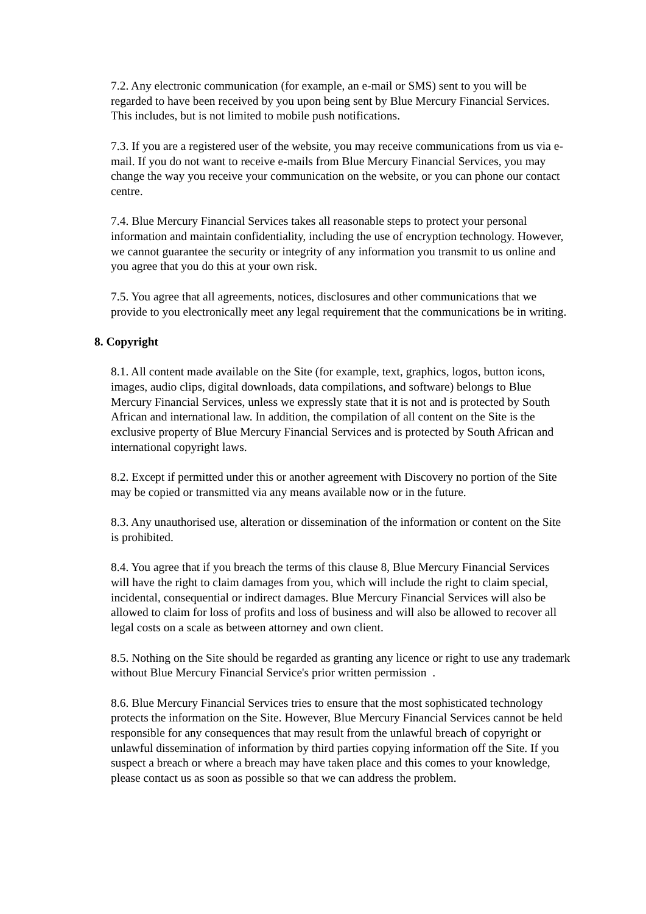7.2. Any electronic communication (for example, an e-mail or SMS) sent to you will be regarded to have been received by you upon being sent by Blue Mercury Financial Services. This includes, but is not limited to mobile push notifications.
7.3. If you are a registered user of the website, you may receive communications from us via e-mail. If you do not want to receive e-mails from Blue Mercury Financial Services, you may change the way you receive your communication on the website, or you can phone our contact centre.
7.4. Blue Mercury Financial Services takes all reasonable steps to protect your personal information and maintain confidentiality, including the use of encryption technology. However, we cannot guarantee the security or integrity of any information you transmit to us online and you agree that you do this at your own risk.
7.5. You agree that all agreements, notices, disclosures and other communications that we provide to you electronically meet any legal requirement that the communications be in writing.
8. Copyright
8.1. All content made available on the Site (for example, text, graphics, logos, button icons, images, audio clips, digital downloads, data compilations, and software) belongs to Blue Mercury Financial Services, unless we expressly state that it is not and is protected by South African and international law. In addition, the compilation of all content on the Site is the exclusive property of Blue Mercury Financial Services and is protected by South African and international copyright laws.
8.2. Except if permitted under this or another agreement with Discovery no portion of the Site may be copied or transmitted via any means available now or in the future.
8.3. Any unauthorised use, alteration or dissemination of the information or content on the Site is prohibited.
8.4. You agree that if you breach the terms of this clause 8, Blue Mercury Financial Services will have the right to claim damages from you, which will include the right to claim special, incidental, consequential or indirect damages. Blue Mercury Financial Services will also be allowed to claim for loss of profits and loss of business and will also be allowed to recover all legal costs on a scale as between attorney and own client.
8.5. Nothing on the Site should be regarded as granting any licence or right to use any trademark without Blue Mercury Financial Service's prior written permission .
8.6. Blue Mercury Financial Services tries to ensure that the most sophisticated technology protects the information on the Site. However, Blue Mercury Financial Services cannot be held responsible for any consequences that may result from the unlawful breach of copyright or unlawful dissemination of information by third parties copying information off the Site. If you suspect a breach or where a breach may have taken place and this comes to your knowledge, please contact us as soon as possible so that we can address the problem.